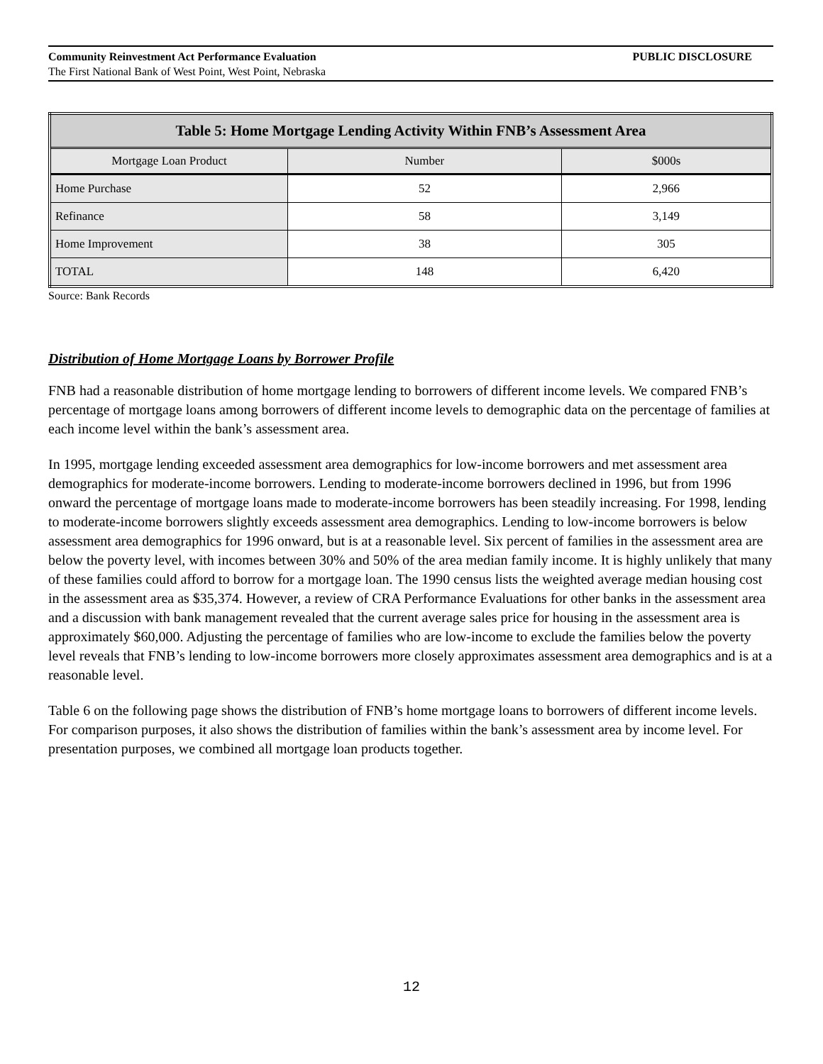Community Reinvestment Act Performance Evaluation PUBLIC DISCLOSURE
The First National Bank of West Point, West Point, Nebraska
| Table 5: Home Mortgage Lending Activity Within FNB’s Assessment Area | | |
| --- | --- | --- |
| Mortgage Loan Product | Number | $000s |
| Home Purchase | 52 | 2,966 |
| Refinance | 58 | 3,149 |
| Home Improvement | 38 | 305 |
| TOTAL | 148 | 6,420 |
Source: Bank Records
Distribution of Home Mortgage Loans by Borrower Profile
FNB had a reasonable distribution of home mortgage lending to borrowers of different income levels. We compared FNB’s percentage of mortgage loans among borrowers of different income levels to demographic data on the percentage of families at each income level within the bank’s assessment area.
In 1995, mortgage lending exceeded assessment area demographics for low-income borrowers and met assessment area demographics for moderate-income borrowers. Lending to moderate-income borrowers declined in 1996, but from 1996 onward the percentage of mortgage loans made to moderate-income borrowers has been steadily increasing. For 1998, lending to moderate-income borrowers slightly exceeds assessment area demographics. Lending to low-income borrowers is below assessment area demographics for 1996 onward, but is at a reasonable level. Six percent of families in the assessment area are below the poverty level, with incomes between 30% and 50% of the area median family income. It is highly unlikely that many of these families could afford to borrow for a mortgage loan. The 1990 census lists the weighted average median housing cost in the assessment area as $35,374. However, a review of CRA Performance Evaluations for other banks in the assessment area and a discussion with bank management revealed that the current average sales price for housing in the assessment area is approximately $60,000. Adjusting the percentage of families who are low-income to exclude the families below the poverty level reveals that FNB’s lending to low-income borrowers more closely approximates assessment area demographics and is at a reasonable level.
Table 6 on the following page shows the distribution of FNB’s home mortgage loans to borrowers of different income levels. For comparison purposes, it also shows the distribution of families within the bank’s assessment area by income level. For presentation purposes, we combined all mortgage loan products together.
12